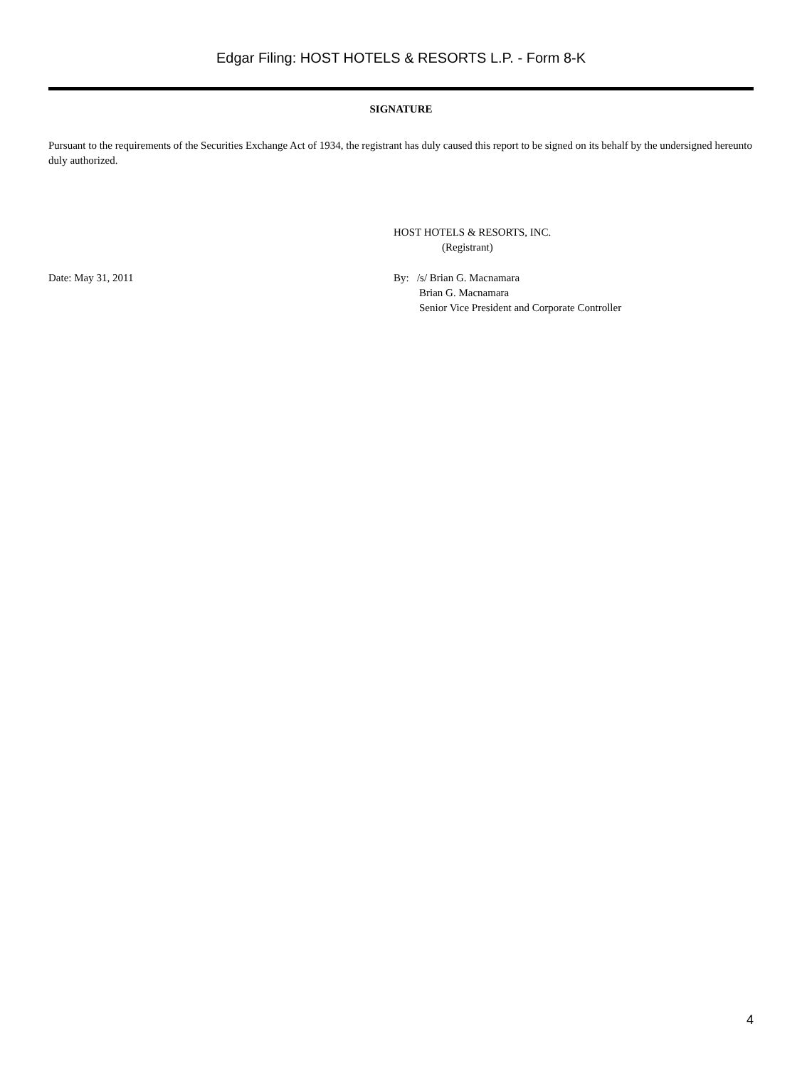Edgar Filing: HOST HOTELS & RESORTS L.P. - Form 8-K
SIGNATURE
Pursuant to the requirements of the Securities Exchange Act of 1934, the registrant has duly caused this report to be signed on its behalf by the undersigned hereunto duly authorized.
HOST HOTELS & RESORTS, INC.
(Registrant)
Date: May 31, 2011 By: /s/ Brian G. Macnamara
Brian G. Macnamara
Senior Vice President and Corporate Controller
4